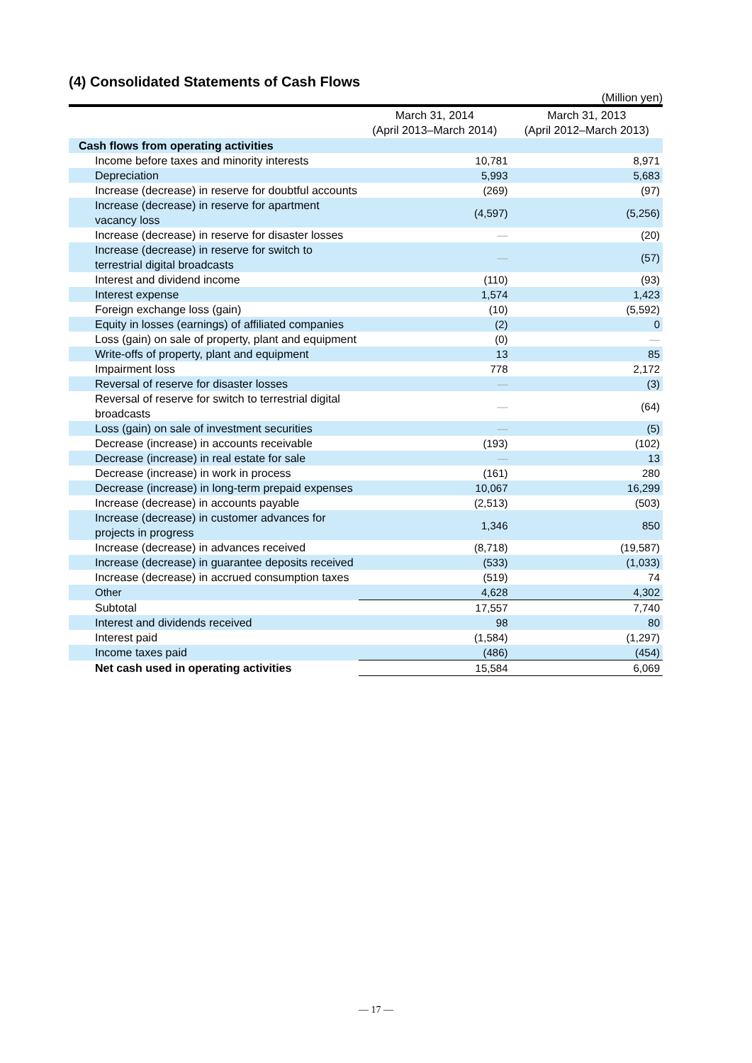(4) Consolidated Statements of Cash Flows
(Million yen)
| | March 31, 2014 (April 2013–March 2014) | March 31, 2013 (April 2012–March 2013) |
| --- | --- | --- |
| Cash flows from operating activities | | |
| Income before taxes and minority interests | 10,781 | 8,971 |
| Depreciation | 5,993 | 5,683 |
| Increase (decrease) in reserve for doubtful accounts | (269) | (97) |
| Increase (decrease) in reserve for apartment vacancy loss | (4,597) | (5,256) |
| Increase (decrease) in reserve for disaster losses | — | (20) |
| Increase (decrease) in reserve for switch to terrestrial digital broadcasts | — | (57) |
| Interest and dividend income | (110) | (93) |
| Interest expense | 1,574 | 1,423 |
| Foreign exchange loss (gain) | (10) | (5,592) |
| Equity in losses (earnings) of affiliated companies | (2) | 0 |
| Loss (gain) on sale of property, plant and equipment | (0) | — |
| Write-offs of property, plant and equipment | 13 | 85 |
| Impairment loss | 778 | 2,172 |
| Reversal of reserve for disaster losses | — | (3) |
| Reversal of reserve for switch to terrestrial digital broadcasts | — | (64) |
| Loss (gain) on sale of investment securities | — | (5) |
| Decrease (increase) in accounts receivable | (193) | (102) |
| Decrease (increase) in real estate for sale | — | 13 |
| Decrease (increase) in work in process | (161) | 280 |
| Decrease (increase) in long-term prepaid expenses | 10,067 | 16,299 |
| Increase (decrease) in accounts payable | (2,513) | (503) |
| Increase (decrease) in customer advances for projects in progress | 1,346 | 850 |
| Increase (decrease) in advances received | (8,718) | (19,587) |
| Increase (decrease) in guarantee deposits received | (533) | (1,033) |
| Increase (decrease) in accrued consumption taxes | (519) | 74 |
| Other | 4,628 | 4,302 |
| Subtotal | 17,557 | 7,740 |
| Interest and dividends received | 98 | 80 |
| Interest paid | (1,584) | (1,297) |
| Income taxes paid | (486) | (454) |
| Net cash used in operating activities | 15,584 | 6,069 |
— 17 —